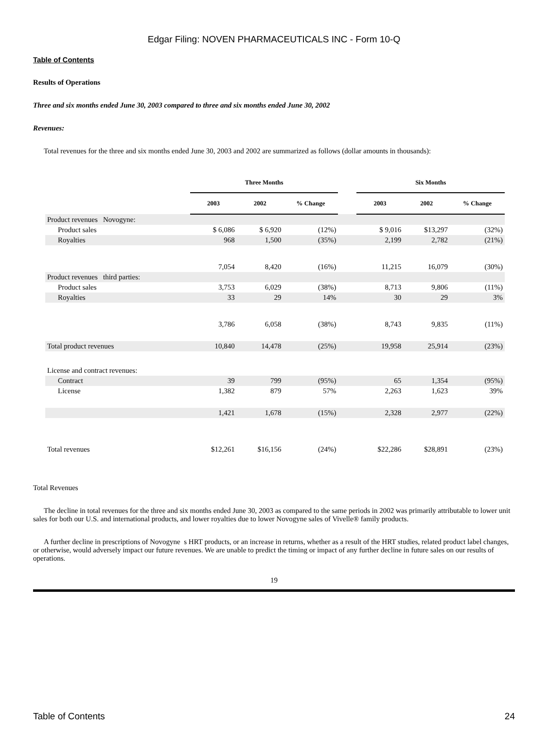Edgar Filing: NOVEN PHARMACEUTICALS INC - Form 10-Q
Table of Contents
Results of Operations
Three and six months ended June 30, 2003 compared to three and six months ended June 30, 2002
Revenues:
Total revenues for the three and six months ended June 30, 2003 and 2002 are summarized as follows (dollar amounts in thousands):
| | Three Months | | | | Six Months | | |
| --- | --- | --- | --- | --- | --- | --- | --- |
| | 2003 | 2002 | % Change | | 2003 | 2002 | % Change |
| Product revenues Novogyne: | | | | | | | |
| Product sales | $ 6,086 | $ 6,920 | (12%) | | $ 9,016 | $13,297 | (32%) |
| Royalties | 968 | 1,500 | (35%) | | 2,199 | 2,782 | (21%) |
| | 7,054 | 8,420 | (16%) | | 11,215 | 16,079 | (30%) |
| Product revenues third parties: | | | | | | | |
| Product sales | 3,753 | 6,029 | (38%) | | 8,713 | 9,806 | (11%) |
| Royalties | 33 | 29 | 14% | | 30 | 29 | 3% |
| | 3,786 | 6,058 | (38%) | | 8,743 | 9,835 | (11%) |
| Total product revenues | 10,840 | 14,478 | (25%) | | 19,958 | 25,914 | (23%) |
| License and contract revenues: | | | | | | | |
| Contract | 39 | 799 | (95%) | | 65 | 1,354 | (95%) |
| License | 1,382 | 879 | 57% | | 2,263 | 1,623 | 39% |
| | 1,421 | 1,678 | (15%) | | 2,328 | 2,977 | (22%) |
| Total revenues | $12,261 | $16,156 | (24%) | | $22,286 | $28,891 | (23%) |
Total Revenues
The decline in total revenues for the three and six months ended June 30, 2003 as compared to the same periods in 2002 was primarily attributable to lower unit sales for both our U.S. and international products, and lower royalties due to lower Novogyne sales of Vivelle® family products.
A further decline in prescriptions of Novogyne s HRT products, or an increase in returns, whether as a result of the HRT studies, related product label changes, or otherwise, would adversely impact our future revenues. We are unable to predict the timing or impact of any further decline in future sales on our results of operations.
19
Table of Contents 24